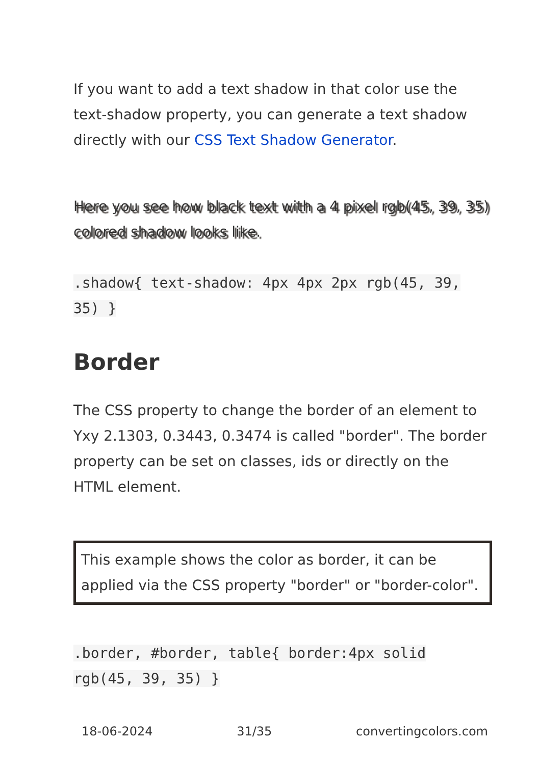If you want to add a text shadow in that color use the text-shadow property, you can generate a text shadow directly with our CSS Text Shadow Generator.
Here you see how black text with a 4 pixel rgb(45, 39, 35) colored shadow looks like.
.shadow{ text-shadow: 4px 4px 2px rgb(45, 39, 35) }
Border
The CSS property to change the border of an element to Yxy 2.1303, 0.3443, 0.3474 is called "border". The border property can be set on classes, ids or directly on the HTML element.
This example shows the color as border, it can be applied via the CSS property "border" or "border-color".
.border, #border, table{ border:4px solid rgb(45, 39, 35) }
18-06-2024 31/35 convertingcolors.com